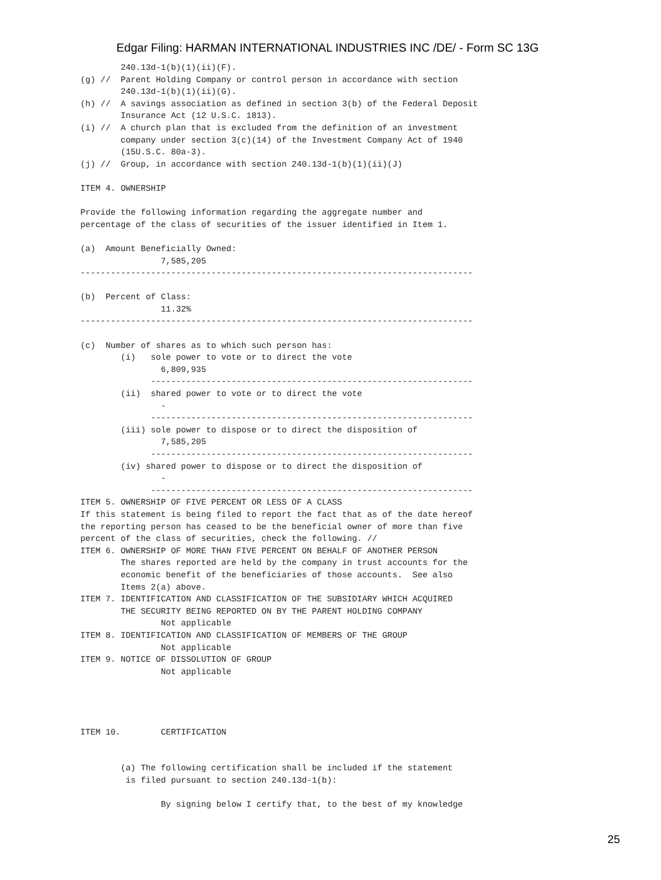Edgar Filing: HARMAN INTERNATIONAL INDUSTRIES INC /DE/ - Form SC 13G
        240.13d-1(b)(1)(ii)(F).
(g) //  Parent Holding Company or control person in accordance with section
        240.13d-1(b)(1)(ii)(G).
(h) //  A savings association as defined in section 3(b) of the Federal Deposit
        Insurance Act (12 U.S.C. 1813).
(i) //  A church plan that is excluded from the definition of an investment
        company under section 3(c)(14) of the Investment Company Act of 1940
        (15U.S.C. 80a-3).
(j) //  Group, in accordance with section 240.13d-1(b)(1)(ii)(J)

ITEM 4. OWNERSHIP

Provide the following information regarding the aggregate number and
percentage of the class of securities of the issuer identified in Item 1.

(a)  Amount Beneficially Owned:
                7,585,205
------------------------------------------------------------------------------

(b)  Percent of Class:
                11.32%
------------------------------------------------------------------------------

(c)  Number of shares as to which such person has:
        (i)   sole power to vote or to direct the vote
                6,809,935
              ----------------------------------------------------------------
        (ii)  shared power to vote or to direct the vote
                -
              ----------------------------------------------------------------
        (iii) sole power to dispose or to direct the disposition of
                7,585,205
              ----------------------------------------------------------------
        (iv) shared power to dispose or to direct the disposition of
                -
              ----------------------------------------------------------------
ITEM 5. OWNERSHIP OF FIVE PERCENT OR LESS OF A CLASS
If this statement is being filed to report the fact that as of the date hereof
the reporting person has ceased to be the beneficial owner of more than five
percent of the class of securities, check the following. //
ITEM 6. OWNERSHIP OF MORE THAN FIVE PERCENT ON BEHALF OF ANOTHER PERSON
        The shares reported are held by the company in trust accounts for the
        economic benefit of the beneficiaries of those accounts.  See also
        Items 2(a) above.
ITEM 7. IDENTIFICATION AND CLASSIFICATION OF THE SUBSIDIARY WHICH ACQUIRED
        THE SECURITY BEING REPORTED ON BY THE PARENT HOLDING COMPANY
                Not applicable
ITEM 8. IDENTIFICATION AND CLASSIFICATION OF MEMBERS OF THE GROUP
                Not applicable
ITEM 9. NOTICE OF DISSOLUTION OF GROUP
                Not applicable




ITEM 10.        CERTIFICATION


        (a) The following certification shall be included if the statement
         is filed pursuant to section 240.13d-1(b):

                By signing below I certify that, to the best of my knowledge
25